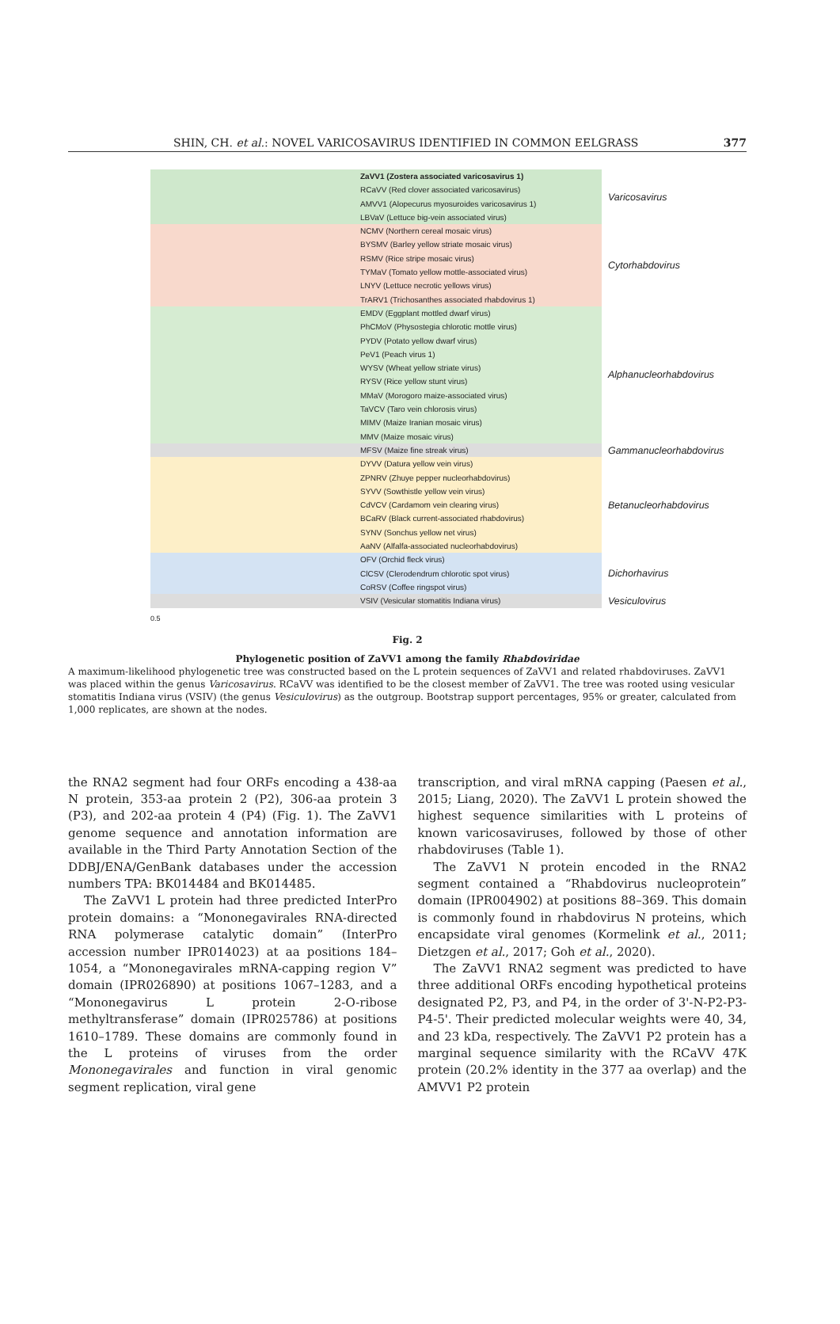SHIN, CH. et al.: NOVEL VARICOSAVIRUS IDENTIFIED IN COMMON EELGRASS 377
ZaVV1 (Zostera associated varicosavirus 1)
RCaVV (Red clover associated varicosavirus)
AMVV1 (Alopecurus myosuroides varicosavirus 1)
LBVaV (Lettuce big-vein associated virus)
Varicosavirus
NCMV (Northern cereal mosaic virus)
BYSMV (Barley yellow striate mosaic virus)
RSMV (Rice stripe mosaic virus)
TYMaV (Tomato yellow mottle-associated virus)
LNYV (Lettuce necrotic yellows virus)
TrARV1 (Trichosanthes associated rhabdovirus 1)
Cytorhabdovirus
EMDV (Eggplant mottled dwarf virus)
PhCMoV (Physostegia chlorotic mottle virus)
PYDV (Potato yellow dwarf virus)
PeV1 (Peach virus 1)
WYSV (Wheat yellow striate virus)
RYSV (Rice yellow stunt virus)
MMaV (Morogoro maize-associated virus)
TaVCV (Taro vein chlorosis virus)
MIMV (Maize Iranian mosaic virus)
MMV (Maize mosaic virus)
Alphanucleorhabdovirus
MFSV (Maize fine streak virus)
Gammanucleorhabdovirus
DYVV (Datura yellow vein virus)
ZPNRV (Zhuye pepper nucleorhabdovirus)
SYVV (Sowthistle yellow vein virus)
CdVCV (Cardamom vein clearing virus)
BCaRV (Black current-associated rhabdovirus)
SYNV (Sonchus yellow net virus)
AaNV (Alfalfa-associated nucleorhabdovirus)
Betanucleorhabdovirus
OFV (Orchid fleck virus)
ClCSV (Clerodendrum chlorotic spot virus)
CoRSV (Coffee ringspot virus)
Dichorhavirus
VSIV (Vesicular stomatitis Indiana virus)
Vesiculovirus
0.5
Fig. 2
Phylogenetic position of ZaVV1 among the family Rhabdoviridae
A maximum-likelihood phylogenetic tree was constructed based on the L protein sequences of ZaVV1 and related rhabdoviruses. ZaVV1 was placed within the genus Varicosavirus. RCaVV was identified to be the closest member of ZaVV1. The tree was rooted using vesicular stomatitis Indiana virus (VSIV) (the genus Vesiculovirus) as the outgroup. Bootstrap support percentages, 95% or greater, calculated from 1,000 replicates, are shown at the nodes.
the RNA2 segment had four ORFs encoding a 438-aa N protein, 353-aa protein 2 (P2), 306-aa protein 3 (P3), and 202-aa protein 4 (P4) (Fig. 1). The ZaVV1 genome sequence and annotation information are available in the Third Party Annotation Section of the DDBJ/ENA/GenBank databases under the accession numbers TPA: BK014484 and BK014485.
The ZaVV1 L protein had three predicted InterPro protein domains: a “Mononegavirales RNA-directed RNA polymerase catalytic domain” (InterPro accession number IPR014023) at aa positions 184–1054, a “Mononegavirales mRNA-capping region V” domain (IPR026890) at positions 1067–1283, and a “Mononegavirus L protein 2-O-ribose methyltransferase” domain (IPR025786) at positions 1610–1789. These domains are commonly found in the L proteins of viruses from the order Mononegavirales and function in viral genomic segment replication, viral gene
transcription, and viral mRNA capping (Paesen et al., 2015; Liang, 2020). The ZaVV1 L protein showed the highest sequence similarities with L proteins of known varicosaviruses, followed by those of other rhabdoviruses (Table 1).
The ZaVV1 N protein encoded in the RNA2 segment contained a “Rhabdovirus nucleoprotein” domain (IPR004902) at positions 88–369. This domain is commonly found in rhabdovirus N proteins, which encapsidate viral genomes (Kormelink et al., 2011; Dietzgen et al., 2017; Goh et al., 2020).
The ZaVV1 RNA2 segment was predicted to have three additional ORFs encoding hypothetical proteins designated P2, P3, and P4, in the order of 3'-N-P2-P3-P4-5'. Their predicted molecular weights were 40, 34, and 23 kDa, respectively. The ZaVV1 P2 protein has a marginal sequence similarity with the RCaVV 47K protein (20.2% identity in the 377 aa overlap) and the AMVV1 P2 protein